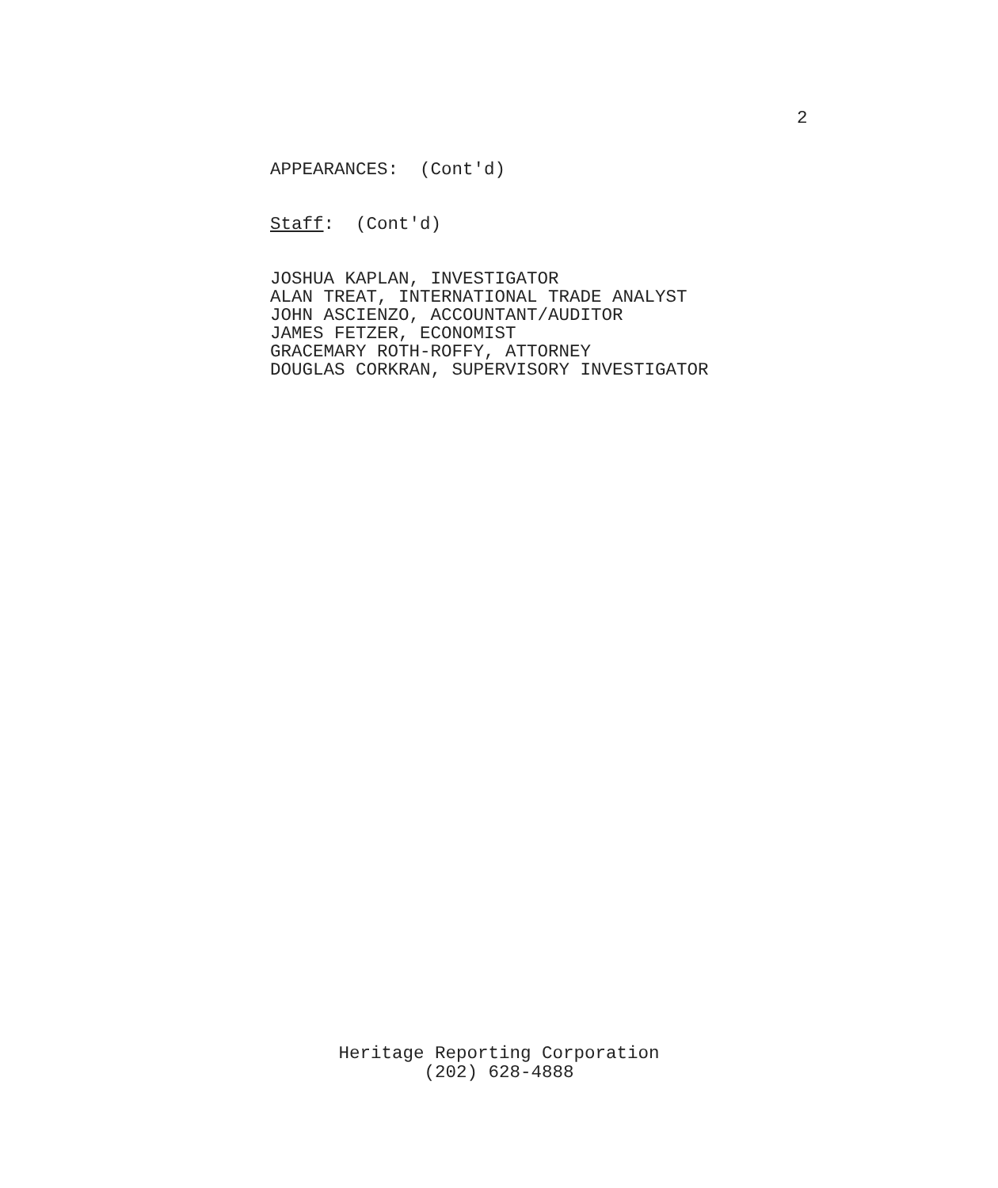2
APPEARANCES: (Cont'd)
Staff: (Cont'd)
JOSHUA KAPLAN, INVESTIGATOR ALAN TREAT, INTERNATIONAL TRADE ANALYST JOHN ASCIENZO, ACCOUNTANT/AUDITOR JAMES FETZER, ECONOMIST GRACEMARY ROTH-ROFFY, ATTORNEY DOUGLAS CORKRAN, SUPERVISORY INVESTIGATOR
Heritage Reporting Corporation
(202) 628-4888